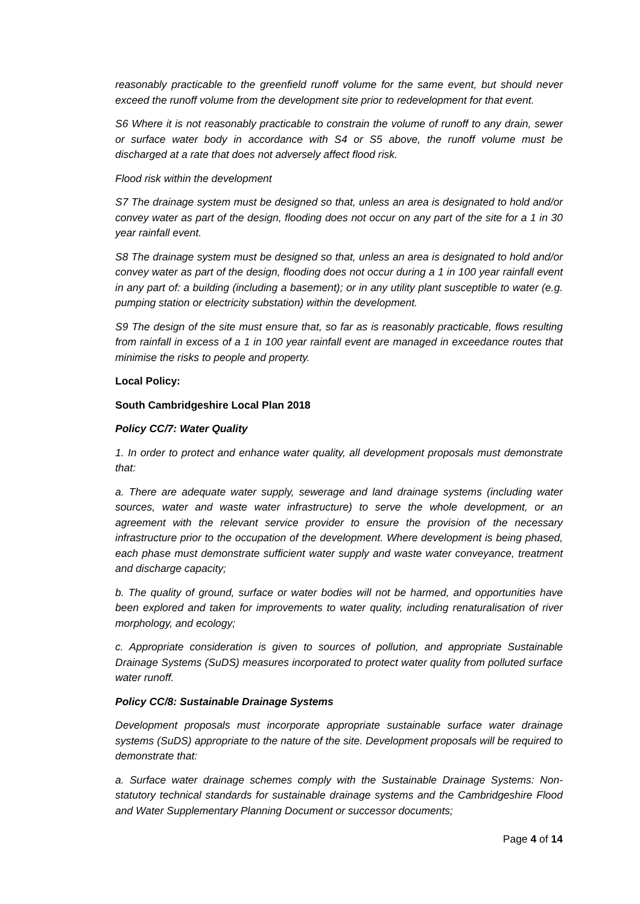reasonably practicable to the greenfield runoff volume for the same event, but should never exceed the runoff volume from the development site prior to redevelopment for that event.
S6 Where it is not reasonably practicable to constrain the volume of runoff to any drain, sewer or surface water body in accordance with S4 or S5 above, the runoff volume must be discharged at a rate that does not adversely affect flood risk.
Flood risk within the development
S7 The drainage system must be designed so that, unless an area is designated to hold and/or convey water as part of the design, flooding does not occur on any part of the site for a 1 in 30 year rainfall event.
S8 The drainage system must be designed so that, unless an area is designated to hold and/or convey water as part of the design, flooding does not occur during a 1 in 100 year rainfall event in any part of: a building (including a basement); or in any utility plant susceptible to water (e.g. pumping station or electricity substation) within the development.
S9 The design of the site must ensure that, so far as is reasonably practicable, flows resulting from rainfall in excess of a 1 in 100 year rainfall event are managed in exceedance routes that minimise the risks to people and property.
Local Policy:
South Cambridgeshire Local Plan 2018
Policy CC/7: Water Quality
1. In order to protect and enhance water quality, all development proposals must demonstrate that:
a. There are adequate water supply, sewerage and land drainage systems (including water sources, water and waste water infrastructure) to serve the whole development, or an agreement with the relevant service provider to ensure the provision of the necessary infrastructure prior to the occupation of the development. Where development is being phased, each phase must demonstrate sufficient water supply and waste water conveyance, treatment and discharge capacity;
b. The quality of ground, surface or water bodies will not be harmed, and opportunities have been explored and taken for improvements to water quality, including renaturalisation of river morphology, and ecology;
c. Appropriate consideration is given to sources of pollution, and appropriate Sustainable Drainage Systems (SuDS) measures incorporated to protect water quality from polluted surface water runoff.
Policy CC/8: Sustainable Drainage Systems
Development proposals must incorporate appropriate sustainable surface water drainage systems (SuDS) appropriate to the nature of the site. Development proposals will be required to demonstrate that:
a. Surface water drainage schemes comply with the Sustainable Drainage Systems: Non-statutory technical standards for sustainable drainage systems and the Cambridgeshire Flood and Water Supplementary Planning Document or successor documents;
Page 4 of 14